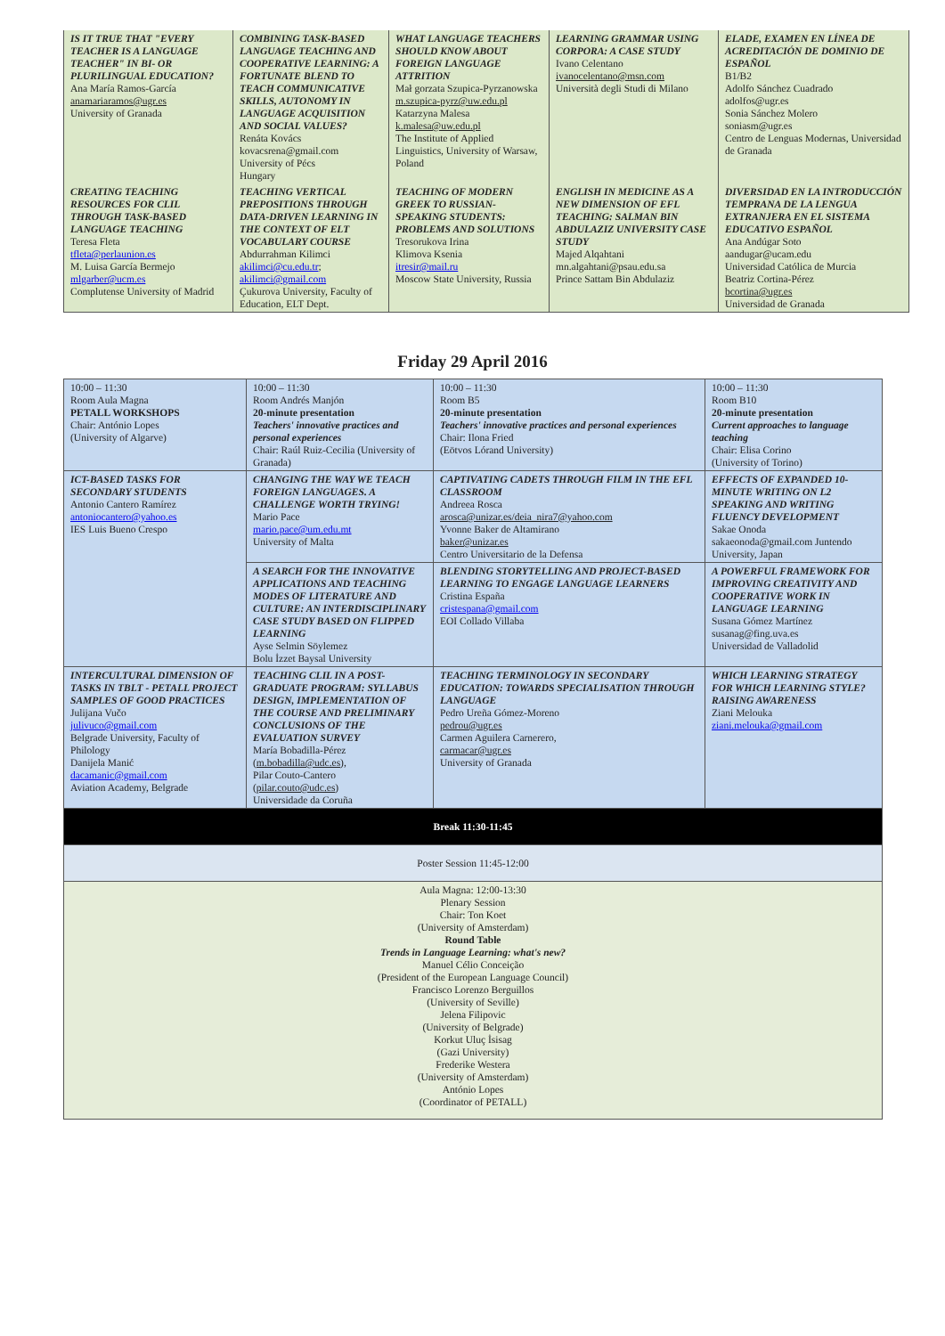| IS IT TRUE THAT "EVERY TEACHER IS A LANGUAGE TEACHER" IN BI- OR PLURILINGUAL EDUCATION? Ana María Ramos-García anamariaramos@ugr.es University of Granada | COMBINING TASK-BASED LANGUAGE TEACHING AND COOPERATIVE LEARNING: A FORTUNATE BLEND TO TEACH COMMUNICATIVE SKILLS, AUTONOMY IN LANGUAGE ACQUISITION AND SOCIAL VALUES? Renáta Kovács kovacsrena@gmail.com University of Pécs Hungary | WHAT LANGUAGE TEACHERS SHOULD KNOW ABOUT FOREIGN LANGUAGE ATTRITION Mał gorzata Szupica-Pyrzanowska m.szupica-pyrz@uw.edu.pl Katarzyna Malesa k.malesa@uw.edu.pl The Institute of Applied Linguistics, University of Warsaw, Poland | LEARNING GRAMMAR USING CORPORA: A CASE STUDY Ivano Celentano ivanocelentano@msn.com Università degli Studi di Milano | ELADE, EXAMEN EN LÍNEA DE ACREDITACIÓN DE DOMINIO DE ESPAÑOL B1/B2 Adolfo Sánchez Cuadrado adolfos@ugr.es Sonia Sánchez Molero soniasm@ugr.es Centro de Lenguas Modernas, Universidad de Granada |
| CREATING TEACHING RESOURCES FOR CLIL THROUGH TASK-BASED LANGUAGE TEACHING Teresa Fleta tfleta@perlaunion.es M. Luisa García Bermejo mlgarber@ucm.es Complutense University of Madrid | TEACHING VERTICAL PREPOSITIONS THROUGH DATA-DRIVEN LEARNING IN THE CONTEXT OF ELT VOCABULARY COURSE Abdurrahman Kilimci akilimci@cu.edu.tr ; akilimci@gmail.com Çukurova University, Faculty of Education, ELT Dept. | TEACHING OF MODERN GREEK TO RUSSIAN-SPEAKING STUDENTS: PROBLEMS AND SOLUTIONS Tresorukova Irina Klimova Ksenia itresir@mail.ru Moscow State University, Russia | ENGLISH IN MEDICINE AS A NEW DIMENSION OF EFL TEACHING: SALMAN BIN ABDULAZIZ UNIVERSITY CASE STUDY Majed Alqahtani mn.algahtani@psau.edu.sa Prince Sattam Bin Abdulaziz | DIVERSIDAD EN LA INTRODUCCIÓN TEMPRANA DE LA LENGUA EXTRANJERA EN EL SISTEMA EDUCATIVO ESPAÑOL Ana Andúgar Soto aandugar@ucam.edu Universidad Católica de Murcia Beatriz Cortina-Pérez bcortina@ugr.es Universidad de Granada |
Friday 29 April 2016
| 10:00 – 11:30 Room Aula Magna PETALL WORKSHOPS Chair: António Lopes (University of Algarve) | 10:00 – 11:30 Room Andrés Manjón 20-minute presentation Teachers' innovative practices and personal experiences Chair: Raúl Ruiz-Cecilia (University of Granada) | 10:00 – 11:30 Room B5 20-minute presentation Teachers' innovative practices and personal experiences Chair: Ilona Fried (Eötvos Lórand University) | 10:00 – 11:30 Room B10 20-minute presentation Current approaches to language teaching Chair: Elisa Corino (University of Torino) |
| ICT-BASED TASKS FOR SECONDARY STUDENTS Antonio Cantero Ramírez antoniocantero@yahoo.es IES Luis Bueno Crespo | CHANGING THE WAY WE TEACH FOREIGN LANGUAGES. A CHALLENGE WORTH TRYING! Mario Pace mario.pace@um.edu.mt University of Malta | CAPTIVATING CADETS THROUGH FILM IN THE EFL CLASSROOM Andreea Rosca arosca@unizar.es/deia_nira7@yahoo.com Yvonne Baker de Altamirano baker@unizar.es Centro Universitario de la Defensa | EFFECTS OF EXPANDED 10-MINUTE WRITING ON L2 SPEAKING AND WRITING FLUENCY DEVELOPMENT Sakae Onoda sakaeonoda@gmail.com Juntendo University, Japan |
| | A SEARCH FOR THE INNOVATIVE APPLICATIONS AND TEACHING MODES OF LITERATURE AND CULTURE: AN INTERDISCIPLINARY CASE STUDY BASED ON FLIPPED LEARNING Ayse Selmin Söylemez Bolu İzzet Baysal University | BLENDING STORYTELLING AND PROJECT-BASED LEARNING TO ENGAGE LANGUAGE LEARNERS Cristina España cristespana@gmail.com EOI Collado Villaba | A POWERFUL FRAMEWORK FOR IMPROVING CREATIVITY AND COOPERATIVE WORK IN LANGUAGE LEARNING Susana Gómez Martínez susanag@fing.uva.es Universidad de Valladolid |
| INTERCULTURAL DIMENSION OF TASKS IN TBLT - PETALL PROJECT SAMPLES OF GOOD PRACTICES Julijana Vučo julivuco@gmail.com Belgrade University, Faculty of Philology Danijela Manić dacamanic@gmail.com Aviation Academy, Belgrade | TEACHING CLIL IN A POST-GRADUATE PROGRAM: SYLLABUS DESIGN, IMPLEMENTATION OF THE COURSE AND PRELIMINARY CONCLUSIONS OF THE EVALUATION SURVEY María Bobadilla-Pérez ( m.bobadilla@udc.es ), Pilar Couto-Cantero ( pilar.couto@udc.es ) Universidade da Coruña | TEACHING TERMINOLOGY IN SECONDARY EDUCATION: TOWARDS SPECIALISATION THROUGH LANGUAGE Pedro Ureña Gómez-Moreno pedrou@ugr.es Carmen Aguilera Carnerero, carmacar@ugr.es University of Granada | WHICH LEARNING STRATEGY FOR WHICH LEARNING STYLE? RAISING AWARENESS Ziani Melouka ziani.melouka@gmail.com |
| Break 11:30-11:45 | | | |
| Poster Session 11:45-12:00 | | | |
| Aula Magna: 12:00-13:30 Plenary Session Chair: Ton Koet (University of Amsterdam) Round Table Trends in Language Learning: what's new? Manuel Célio Conceição (President of the European Language Council) Francisco Lorenzo Berguillos (University of Seville) Jelena Filipovic (University of Belgrade) Korkut Uluç İsisag (Gazi University) Frederike Westera (University of Amsterdam) António Lopes (Coordinator of PETALL) | | | |